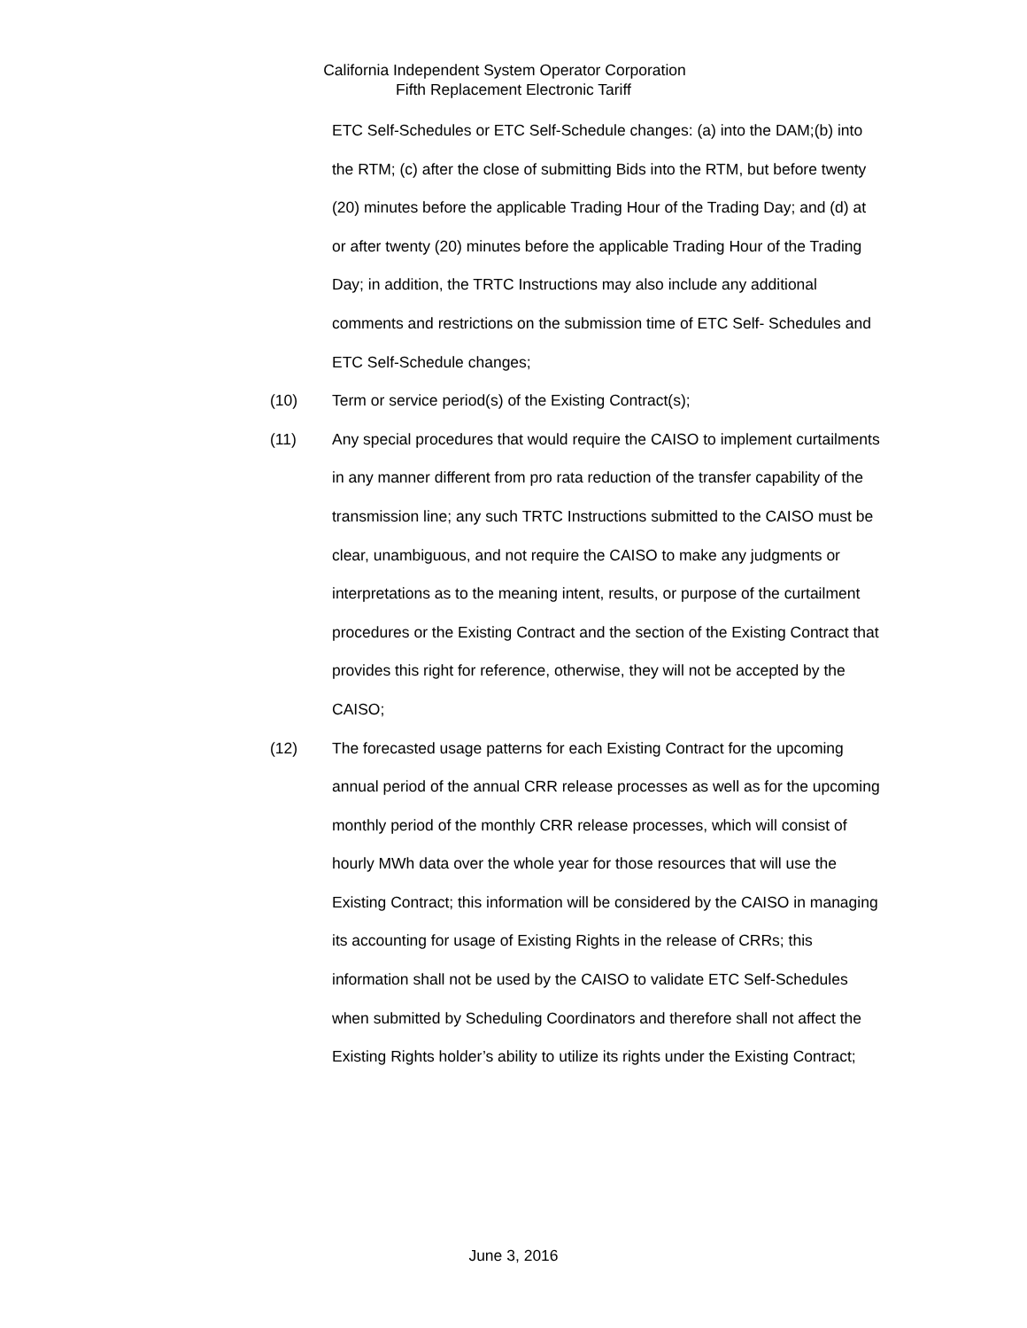California Independent System Operator Corporation
Fifth Replacement Electronic Tariff
ETC Self-Schedules or ETC Self-Schedule changes: (a) into the DAM;(b) into the RTM; (c) after the close of submitting Bids into the RTM, but before twenty (20) minutes before the applicable Trading Hour of the Trading Day; and (d) at or after twenty (20) minutes before the applicable Trading Hour of the Trading Day; in addition, the TRTC Instructions may also include any additional comments and restrictions on the submission time of ETC Self- Schedules and ETC Self-Schedule changes;
(10) Term or service period(s) of the Existing Contract(s);
(11) Any special procedures that would require the CAISO to implement curtailments in any manner different from pro rata reduction of the transfer capability of the transmission line; any such TRTC Instructions submitted to the CAISO must be clear, unambiguous, and not require the CAISO to make any judgments or interpretations as to the meaning intent, results, or purpose of the curtailment procedures or the Existing Contract and the section of the Existing Contract that provides this right for reference, otherwise, they will not be accepted by the CAISO;
(12) The forecasted usage patterns for each Existing Contract for the upcoming annual period of the annual CRR release processes as well as for the upcoming monthly period of the monthly CRR release processes, which will consist of hourly MWh data over the whole year for those resources that will use the Existing Contract; this information will be considered by the CAISO in managing its accounting for usage of Existing Rights in the release of CRRs; this information shall not be used by the CAISO to validate ETC Self-Schedules when submitted by Scheduling Coordinators and therefore shall not affect the Existing Rights holder’s ability to utilize its rights under the Existing Contract;
June 3, 2016